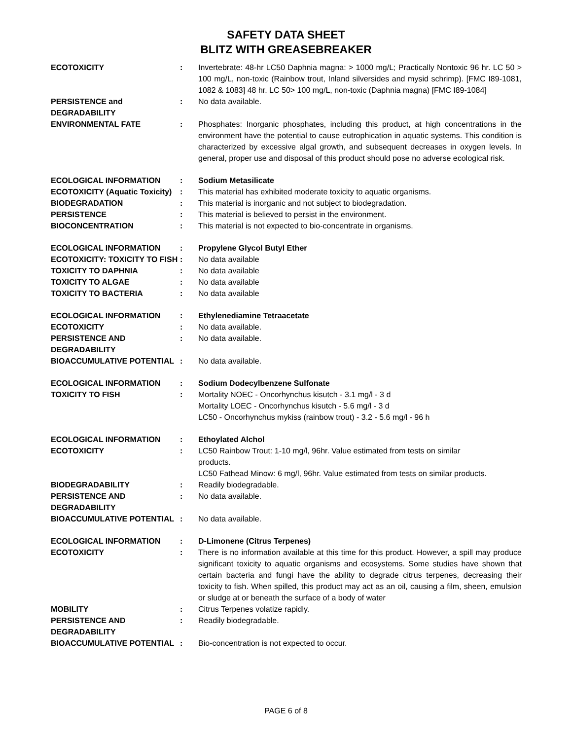SAFETY DATA SHEET
BLITZ WITH GREASEBREAKER
| ECOTOXICITY | : | Invertebrate: 48-hr LC50 Daphnia magna: > 1000 mg/L; Practically Nontoxic 96 hr. LC 50 > 100 mg/L, non-toxic (Rainbow trout, Inland silversides and mysid schrimp). [FMC I89-1081, 1082 & 1083] 48 hr. LC 50> 100 mg/L, non-toxic (Daphnia magna) [FMC I89-1084] |
| PERSISTENCE and DEGRADABILITY | : | No data available. |
| ENVIRONMENTAL FATE | : | Phosphates: Inorganic phosphates, including this product, at high concentrations in the environment have the potential to cause eutrophication in aquatic systems. This condition is characterized by excessive algal growth, and subsequent decreases in oxygen levels. In general, proper use and disposal of this product should pose no adverse ecological risk. |
| ECOLOGICAL INFORMATION | : | Sodium Metasilicate |
| ECOTOXICITY (Aquatic Toxicity) | : | This material has exhibited moderate toxicity to aquatic organisms. |
| BIODEGRADATION | : | This material is inorganic and not subject to biodegradation. |
| PERSISTENCE | : | This material is believed to persist in the environment. |
| BIOCONCENTRATION | : | This material is not expected to bio-concentrate in organisms. |
| ECOLOGICAL INFORMATION | : | Propylene Glycol Butyl Ether |
| ECOTOXICITY: TOXICITY TO FISH | : | No data available |
| TOXICITY TO DAPHNIA | : | No data available |
| TOXICITY TO ALGAE | : | No data available |
| TOXICITY TO BACTERIA | : | No data available |
| ECOLOGICAL INFORMATION | : | Ethylenediamine Tetraacetate |
| ECOTOXICITY | : | No data available. |
| PERSISTENCE AND DEGRADABILITY | : | No data available. |
| BIOACCUMULATIVE POTENTIAL | : | No data available. |
| ECOLOGICAL INFORMATION | : | Sodium Dodecylbenzene Sulfonate |
| TOXICITY TO FISH | : | Mortality NOEC - Oncorhynchus kisutch - 3.1 mg/l - 3 d Mortality LOEC - Oncorhynchus kisutch - 5.6 mg/l - 3 d LC50 - Oncorhynchus mykiss (rainbow trout) - 3.2 - 5.6 mg/l - 96 h |
| ECOLOGICAL INFORMATION | : | Ethoylated Alchol |
| ECOTOXICITY | : | LC50 Rainbow Trout: 1-10 mg/l, 96hr. Value estimated from tests on similar products. LC50 Fathead Minow: 6 mg/l, 96hr. Value estimated from tests on similar products. |
| BIODEGRADABILITY | : | Readily biodegradable. |
| PERSISTENCE AND DEGRADABILITY | : | No data available. |
| BIOACCUMULATIVE POTENTIAL | : | No data available. |
| ECOLOGICAL INFORMATION | : | D-Limonene (Citrus Terpenes) |
| ECOTOXICITY | : | There is no information available at this time for this product. However, a spill may produce significant toxicity to aquatic organisms and ecosystems. Some studies have shown that certain bacteria and fungi have the ability to degrade citrus terpenes, decreasing their toxicity to fish. When spilled, this product may act as an oil, causing a film, sheen, emulsion or sludge at or beneath the surface of a body of water |
| MOBILITY | : | Citrus Terpenes volatize rapidly. |
| PERSISTENCE AND DEGRADABILITY | : | Readily biodegradable. |
| BIOACCUMULATIVE POTENTIAL | : | Bio-concentration is not expected to occur. |
PAGE 6 of 8